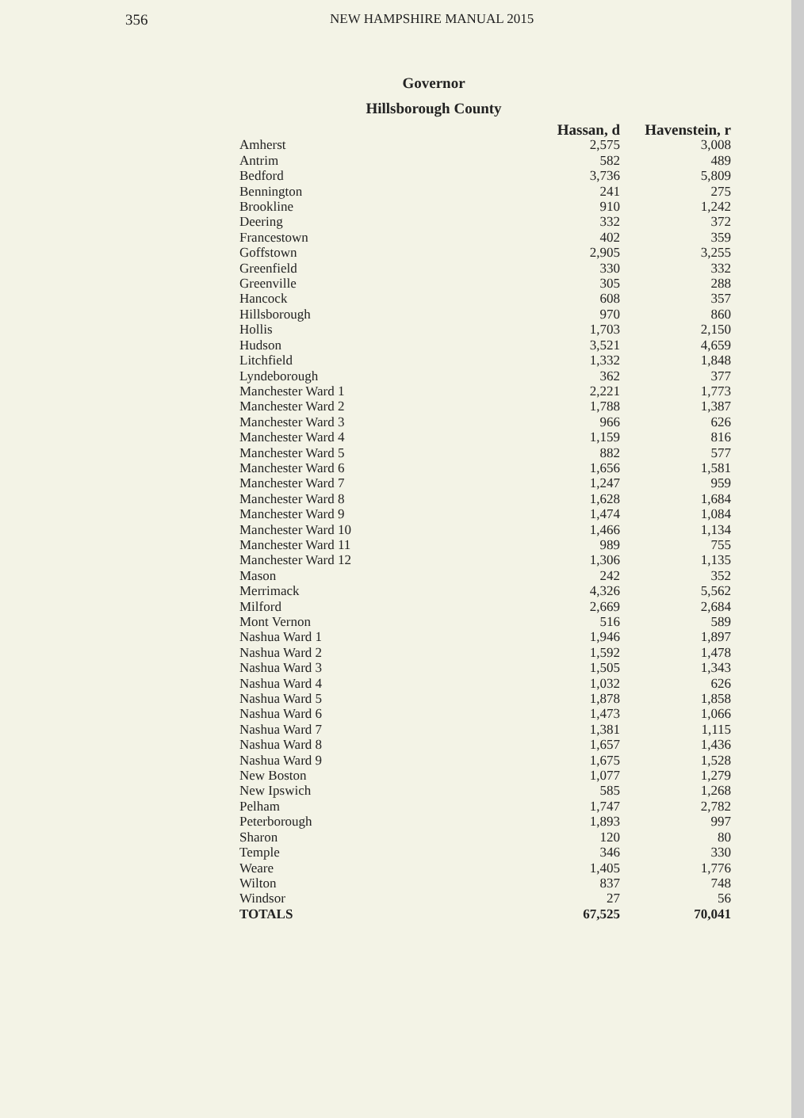356 NEW HAMPSHIRE MANUAL 2015
Governor
Hillsborough County
| | Hassan, d | Havenstein, r |
| --- | --- | --- |
| Amherst | 2,575 | 3,008 |
| Antrim | 582 | 489 |
| Bedford | 3,736 | 5,809 |
| Bennington | 241 | 275 |
| Brookline | 910 | 1,242 |
| Deering | 332 | 372 |
| Francestown | 402 | 359 |
| Goffstown | 2,905 | 3,255 |
| Greenfield | 330 | 332 |
| Greenville | 305 | 288 |
| Hancock | 608 | 357 |
| Hillsborough | 970 | 860 |
| Hollis | 1,703 | 2,150 |
| Hudson | 3,521 | 4,659 |
| Litchfield | 1,332 | 1,848 |
| Lyndeborough | 362 | 377 |
| Manchester Ward 1 | 2,221 | 1,773 |
| Manchester Ward 2 | 1,788 | 1,387 |
| Manchester Ward 3 | 966 | 626 |
| Manchester Ward 4 | 1,159 | 816 |
| Manchester Ward 5 | 882 | 577 |
| Manchester Ward 6 | 1,656 | 1,581 |
| Manchester Ward 7 | 1,247 | 959 |
| Manchester Ward 8 | 1,628 | 1,684 |
| Manchester Ward 9 | 1,474 | 1,084 |
| Manchester Ward 10 | 1,466 | 1,134 |
| Manchester Ward 11 | 989 | 755 |
| Manchester Ward 12 | 1,306 | 1,135 |
| Mason | 242 | 352 |
| Merrimack | 4,326 | 5,562 |
| Milford | 2,669 | 2,684 |
| Mont Vernon | 516 | 589 |
| Nashua Ward 1 | 1,946 | 1,897 |
| Nashua Ward 2 | 1,592 | 1,478 |
| Nashua Ward 3 | 1,505 | 1,343 |
| Nashua Ward 4 | 1,032 | 626 |
| Nashua Ward 5 | 1,878 | 1,858 |
| Nashua Ward 6 | 1,473 | 1,066 |
| Nashua Ward 7 | 1,381 | 1,115 |
| Nashua Ward 8 | 1,657 | 1,436 |
| Nashua Ward 9 | 1,675 | 1,528 |
| New Boston | 1,077 | 1,279 |
| New Ipswich | 585 | 1,268 |
| Pelham | 1,747 | 2,782 |
| Peterborough | 1,893 | 997 |
| Sharon | 120 | 80 |
| Temple | 346 | 330 |
| Weare | 1,405 | 1,776 |
| Wilton | 837 | 748 |
| Windsor | 27 | 56 |
| TOTALS | 67,525 | 70,041 |